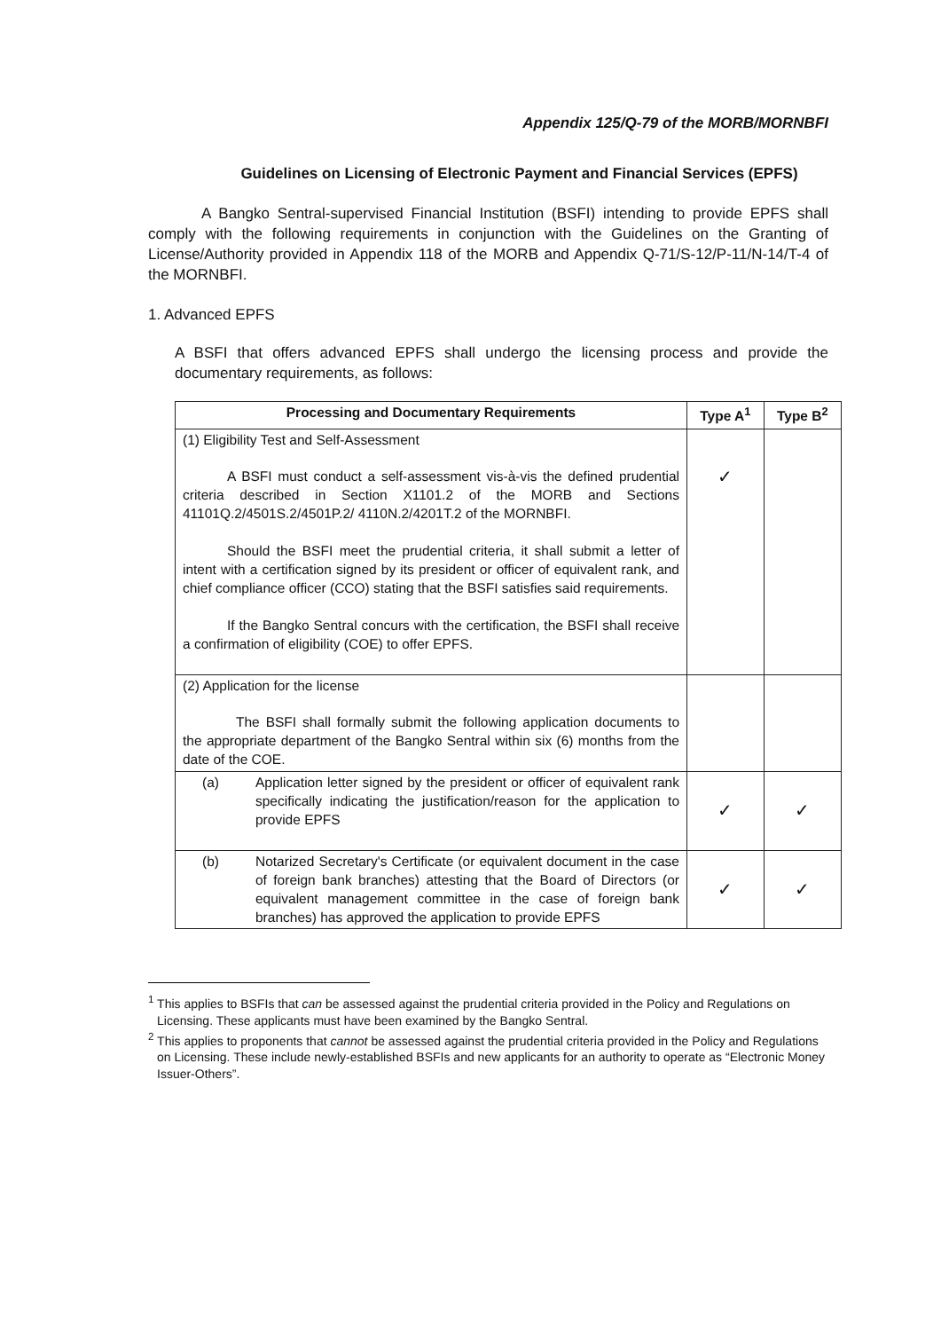Appendix 125/Q-79 of the MORB/MORNBFI
Guidelines on Licensing of Electronic Payment and Financial Services (EPFS)
A Bangko Sentral-supervised Financial Institution (BSFI) intending to provide EPFS shall comply with the following requirements in conjunction with the Guidelines on the Granting of License/Authority provided in Appendix 118 of the MORB and Appendix Q-71/S-12/P-11/N-14/T-4 of the MORNBFI.
1. Advanced EPFS
A BSFI that offers advanced EPFS shall undergo the licensing process and provide the documentary requirements, as follows:
| Processing and Documentary Requirements | Type A<sup>1</sup> | Type B<sup>2</sup> |
| --- | --- | --- |
| (1) Eligibility Test and Self-Assessment A BSFI must conduct a self-assessment vis-à-vis the defined prudential criteria described in Section X1101.2 of the MORB and Sections 41101Q.2/4501S.2/4501P.2/ 4110N.2/4201T.2 of the MORNBFI. Should the BSFI meet the prudential criteria, it shall submit a letter of intent with a certification signed by its president or officer of equivalent rank, and chief compliance officer (CCO) stating that the BSFI satisfies said requirements. If the Bangko Sentral concurs with the certification, the BSFI shall receive a confirmation of eligibility (COE) to offer EPFS. | ✓ | |
| (2) Application for the license The BSFI shall formally submit the following application documents to the appropriate department of the Bangko Sentral within six (6) months from the date of the COE. | | |
| (a) Application letter signed by the president or officer of equivalent rank specifically indicating the justification/reason for the application to provide EPFS | ✓ | ✓ |
| (b) Notarized Secretary's Certificate (or equivalent document in the case of foreign bank branches) attesting that the Board of Directors (or equivalent management committee in the case of foreign bank branches) has approved the application to provide EPFS | ✓ | ✓ |
<sup>1</sup> This applies to BSFIs that can be assessed against the prudential criteria provided in the Policy and Regulations on Licensing. These applicants must have been examined by the Bangko Sentral.
<sup>2</sup> This applies to proponents that cannot be assessed against the prudential criteria provided in the Policy and Regulations on Licensing. These include newly-established BSFIs and new applicants for an authority to operate as “Electronic Money Issuer-Others”.